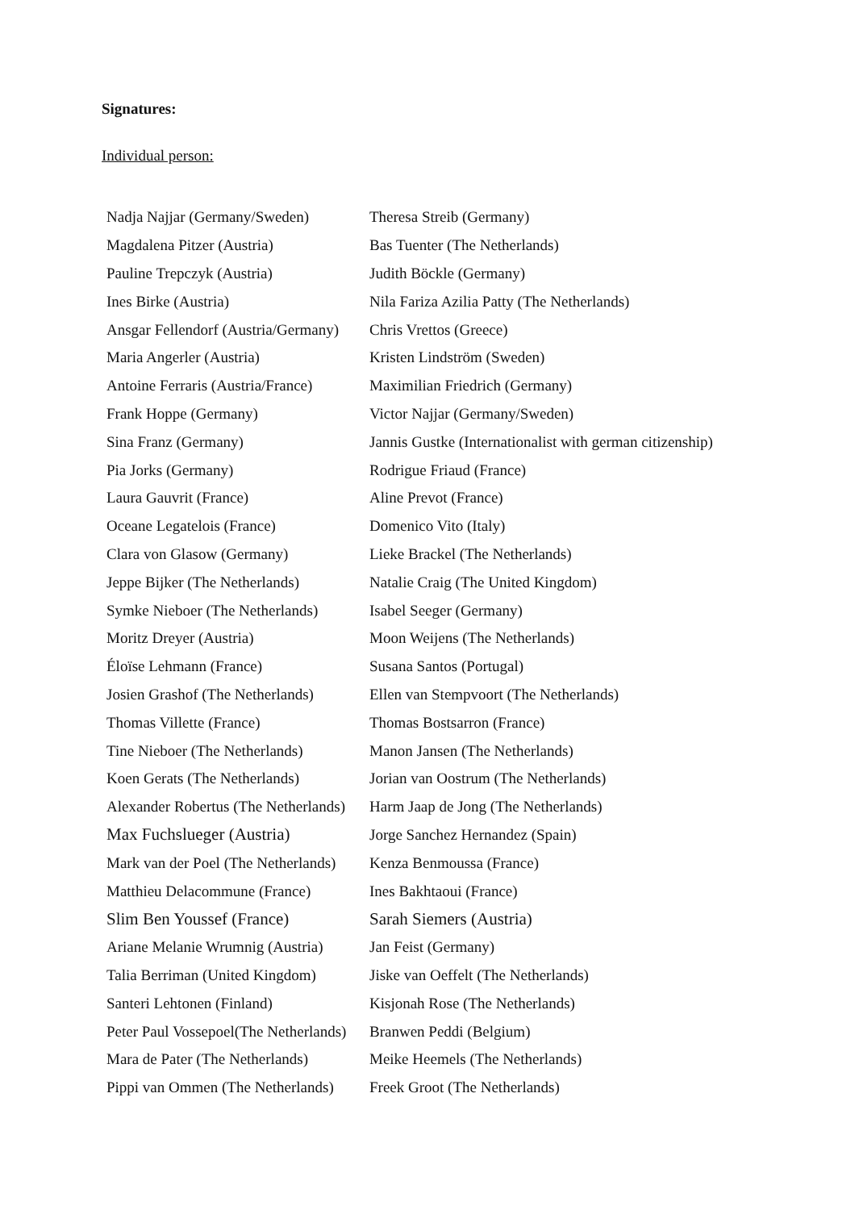Signatures:
Individual person:
| Nadja Najjar (Germany/Sweden) | Theresa Streib (Germany) |
| Magdalena Pitzer (Austria) | Bas Tuenter (The Netherlands) |
| Pauline Trepczyk (Austria) | Judith Böckle (Germany) |
| Ines Birke (Austria) | Nila Fariza Azilia Patty (The Netherlands) |
| Ansgar Fellendorf (Austria/Germany) | Chris Vrettos (Greece) |
| Maria Angerler (Austria) | Kristen Lindström (Sweden) |
| Antoine Ferraris (Austria/France) | Maximilian Friedrich (Germany) |
| Frank Hoppe (Germany) | Victor Najjar (Germany/Sweden) |
| Sina Franz (Germany) | Jannis Gustke (Internationalist with german citizenship) |
| Pia Jorks (Germany) | Rodrigue Friaud (France) |
| Laura Gauvrit (France) | Aline Prevot (France) |
| Oceane Legatelois (France) | Domenico Vito (Italy) |
| Clara von Glasow (Germany) | Lieke Brackel (The Netherlands) |
| Jeppe Bijker (The Netherlands) | Natalie Craig (The United Kingdom) |
| Symke Nieboer (The Netherlands) | Isabel Seeger (Germany) |
| Moritz Dreyer (Austria) | Moon Weijens (The Netherlands) |
| Éloïse Lehmann (France) | Susana Santos (Portugal) |
| Josien Grashof (The Netherlands) | Ellen van Stempvoort (The Netherlands) |
| Thomas Villette (France) | Thomas Bostsarron (France) |
| Tine Nieboer (The Netherlands) | Manon Jansen (The Netherlands) |
| Koen Gerats (The Netherlands) | Jorian van Oostrum (The Netherlands) |
| Alexander Robertus (The Netherlands) | Harm Jaap de Jong (The Netherlands) |
| Max Fuchslueger (Austria) | Jorge Sanchez Hernandez (Spain) |
| Mark van der Poel (The Netherlands) | Kenza Benmoussa (France) |
| Matthieu Delacommune (France) | Ines Bakhtaoui (France) |
| Slim Ben Youssef (France) | Sarah Siemers (Austria) |
| Ariane Melanie Wrumnig (Austria) | Jan Feist (Germany) |
| Talia Berriman (United Kingdom) | Jiske van Oeffelt (The Netherlands) |
| Santeri Lehtonen (Finland) | Kisjonah Rose (The Netherlands) |
| Peter Paul Vossepoel(The Netherlands) | Branwen Peddi (Belgium) |
| Mara de Pater (The Netherlands) | Meike Heemels (The Netherlands) |
| Pippi van Ommen (The Netherlands) | Freek Groot (The Netherlands) |